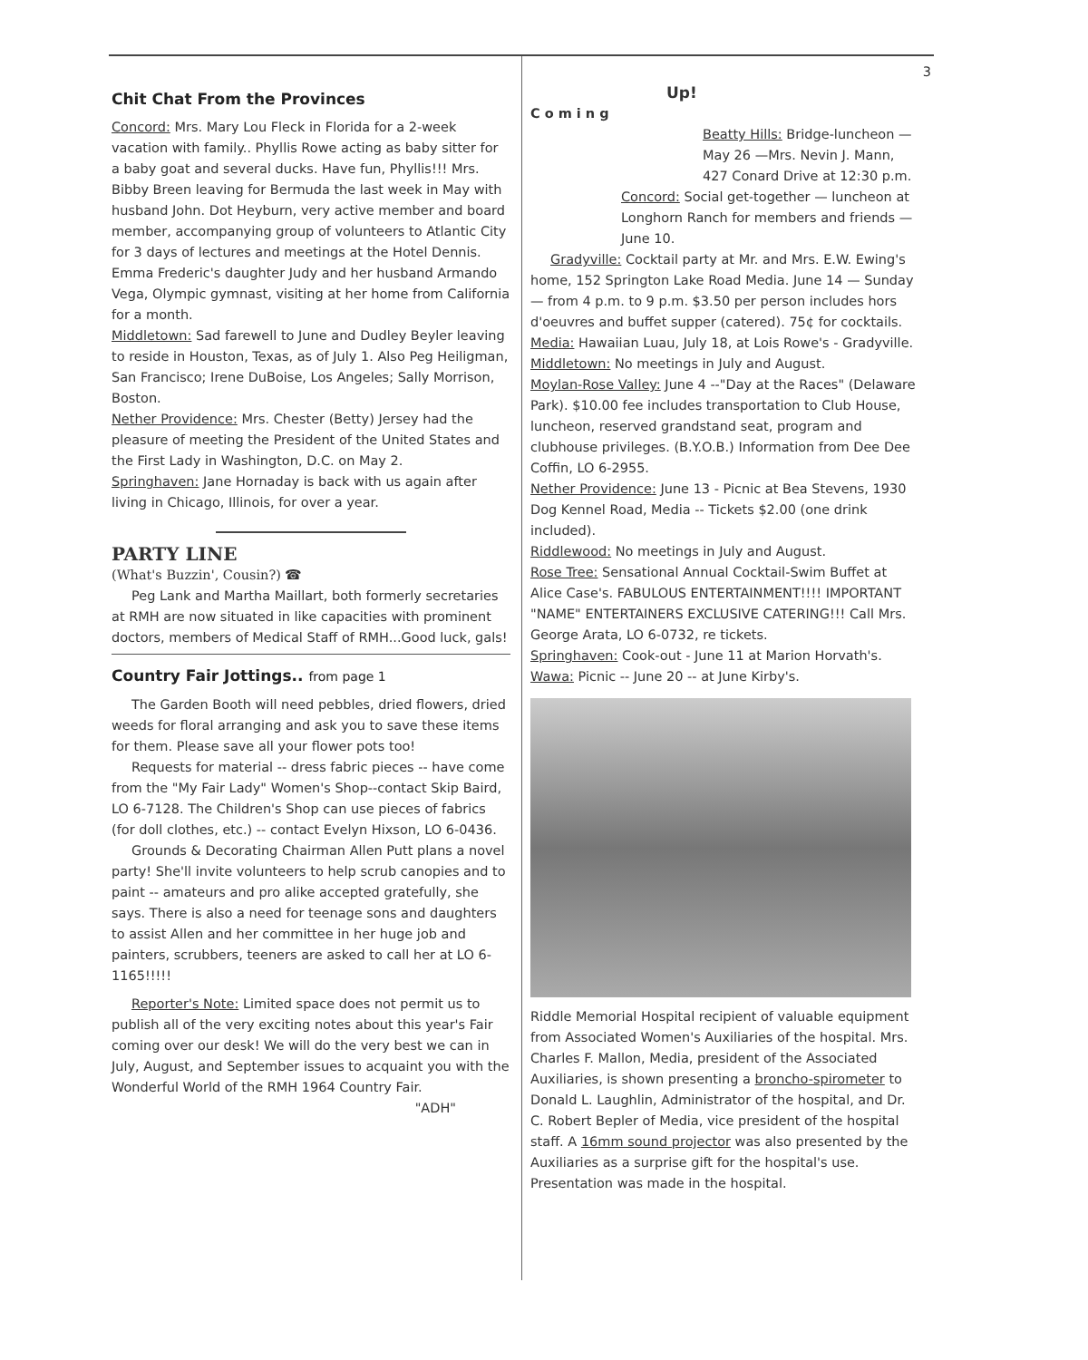Chit Chat From the Provinces
Concord: Mrs. Mary Lou Fleck in Florida for a 2-week vacation with family.. Phyllis Rowe acting as baby sitter for a baby goat and several ducks. Have fun, Phyllis!!! Mrs. Bibby Breen leaving for Bermuda the last week in May with husband John. Dot Heyburn, very active member and board member, accompanying group of volunteers to Atlantic City for 3 days of lectures and meetings at the Hotel Dennis. Emma Frederic's daughter Judy and her husband Armando Vega, Olympic gymnast, visiting at her home from California for a month.
Middletown: Sad farewell to June and Dudley Beyler leaving to reside in Houston, Texas, as of July 1. Also Peg Heiligman, San Francisco; Irene DuBoise, Los Angeles; Sally Morrison, Boston.
Nether Providence: Mrs. Chester (Betty) Jersey had the pleasure of meeting the President of the United States and the First Lady in Washington, D.C. on May 2.
Springhaven: Jane Hornaday is back with us again after living in Chicago, Illinois, for over a year.
PARTY LINE
(What's Buzzin', Cousin?) ☎
Peg Lank and Martha Maillart, both formerly secretaries at RMH are now situated in like capacities with prominent doctors, members of Medical Staff of RMH...Good luck, gals!
Country Fair Jottings.. from page 1
The Garden Booth will need pebbles, dried flowers, dried weeds for floral arranging and ask you to save these items for them. Please save all your flower pots too!
Requests for material -- dress fabric pieces -- have come from the "My Fair Lady" Women's Shop--contact Skip Baird, LO 6-7128. The Children's Shop can use pieces of fabrics (for doll clothes, etc.) -- contact Evelyn Hixson, LO 6-0436.
Grounds & Decorating Chairman Allen Putt plans a novel party! She'll invite volunteers to help scrub canopies and to paint -- amateurs and pro alike accepted gratefully, she says. There is also a need for teenage sons and daughters to assist Allen and her committee in her huge job and painters, scrubbers, teeners are asked to call her at LO 6-1165!!!!!
Reporter's Note: Limited space does not permit us to publish all of the very exciting notes about this year's Fair coming over our desk! We will do the very best we can in July, August, and September issues to acquaint you with the Wonderful World of the RMH 1964 Country Fair.
"ADH"
3
Up!
C o m i n g
Beatty Hills: Bridge-luncheon —May 26 —Mrs. Nevin J. Mann, 427 Conard Drive at 12:30 p.m.
Concord: Social get-together — luncheon at Longhorn Ranch for members and friends — June 10.
Gradyville: Cocktail party at Mr. and Mrs. E.W. Ewing's home, 152 Springton Lake Road Media. June 14 — Sunday — from 4 p.m. to 9 p.m. $3.50 per person includes hors d'oeuvres and buffet supper (catered). 75¢ for cocktails.
Media: Hawaiian Luau, July 18, at Lois Rowe's - Gradyville.
Middletown: No meetings in July and August.
Moylan-Rose Valley: June 4 --"Day at the Races" (Delaware Park). $10.00 fee includes transportation to Club House, luncheon, reserved grandstand seat, program and clubhouse privileges. (B.Y.O.B.) Information from Dee Dee Coffin, LO 6-2955.
Nether Providence: June 13 - Picnic at Bea Stevens, 1930 Dog Kennel Road, Media -- Tickets $2.00 (one drink included).
Riddlewood: No meetings in July and August.
Rose Tree: Sensational Annual Cocktail-Swim Buffet at Alice Case's. FABULOUS ENTERTAINMENT!!!! IMPORTANT "NAME" ENTERTAINERS EXCLUSIVE CATERING!!! Call Mrs. George Arata, LO 6-0732, re tickets.
Springhaven: Cook-out - June 11 at Marion Horvath's.
Wawa: Picnic -- June 20 -- at June Kirby's.
Riddle Memorial Hospital recipient of valuable equipment from Associated Women's Auxiliaries of the hospital. Mrs. Charles F. Mallon, Media, president of the Associated Auxiliaries, is shown presenting a broncho-spirometer to Donald L. Laughlin, Administrator of the hospital, and Dr. C. Robert Bepler of Media, vice president of the hospital staff. A 16mm sound projector was also presented by the Auxiliaries as a surprise gift for the hospital's use. Presentation was made in the hospital.